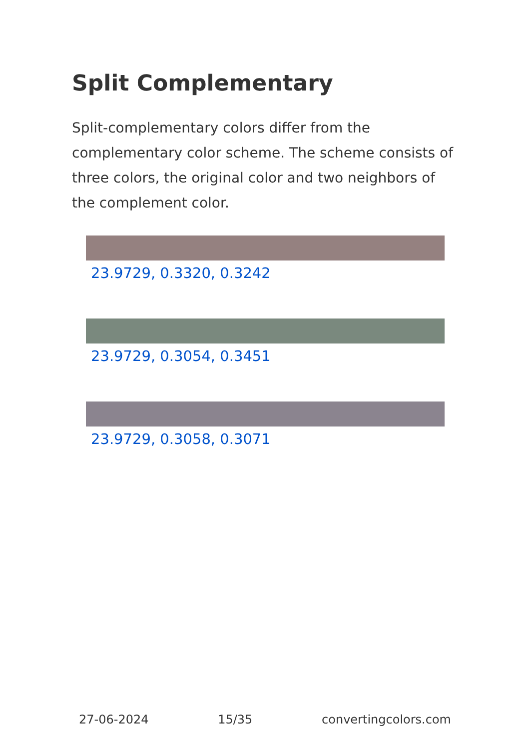Split Complementary
Split-complementary colors differ from the complementary color scheme. The scheme consists of three colors, the original color and two neighbors of the complement color.
23.9729, 0.3320, 0.3242
23.9729, 0.3054, 0.3451
23.9729, 0.3058, 0.3071
27-06-2024 15/35 convertingcolors.com